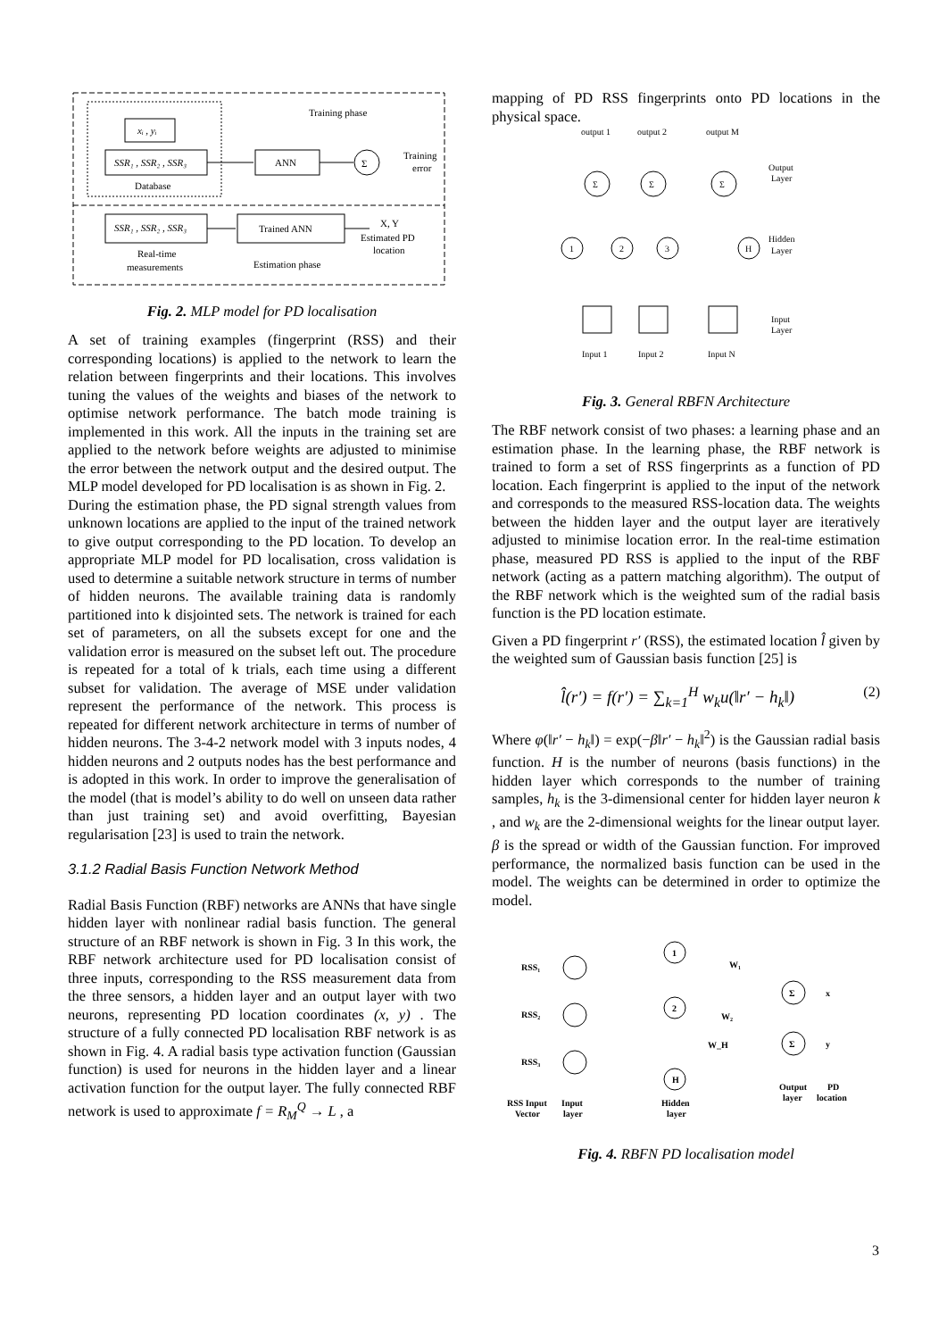xᵢ , yᵢ
SSR₁ , SSR₂ , SSR₃
Database
Training phase
ANN
Σ
Training
error
SSR₁ , SSR₂ , SSR₃
Trained ANN
X, Y
Estimated PD
location
Real-time
measurements
Estimation phase
Fig. 2. MLP model for PD localisation
A set of training examples (fingerprint (RSS) and their corresponding locations) is applied to the network to learn the relation between fingerprints and their locations. This involves tuning the values of the weights and biases of the network to optimise network performance. The batch mode training is implemented in this work. All the inputs in the training set are applied to the network before weights are adjusted to minimise the error between the network output and the desired output. The MLP model developed for PD localisation is as shown in Fig. 2.
During the estimation phase, the PD signal strength values from unknown locations are applied to the input of the trained network to give output corresponding to the PD location. To develop an appropriate MLP model for PD localisation, cross validation is used to determine a suitable network structure in terms of number of hidden neurons. The available training data is randomly partitioned into k disjointed sets. The network is trained for each set of parameters, on all the subsets except for one and the validation error is measured on the subset left out. The procedure is repeated for a total of k trials, each time using a different subset for validation. The average of MSE under validation represent the performance of the network. This process is repeated for different network architecture in terms of number of hidden neurons. The 3-4-2 network model with 3 inputs nodes, 4 hidden neurons and 2 outputs nodes has the best performance and is adopted in this work. In order to improve the generalisation of the model (that is model’s ability to do well on unseen data rather than just training set) and avoid overfitting, Bayesian regularisation [23] is used to train the network.
3.1.2 Radial Basis Function Network Method
Radial Basis Function (RBF) networks are ANNs that have single hidden layer with nonlinear radial basis function. The general structure of an RBF network is shown in Fig. 3 In this work, the RBF network architecture used for PD localisation consist of three inputs, corresponding to the RSS measurement data from the three sensors, a hidden layer and an output layer with two neurons, representing PD location coordinates (x, y) . The structure of a fully connected PD localisation RBF network is as shown in Fig. 4. A radial basis type activation function (Gaussian function) is used for neurons in the hidden layer and a linear activation function for the output layer. The fully connected RBF network is used to approximate f = R<sub>M</sub><sup>Q</sup> → L , a
mapping of PD RSS fingerprints onto PD locations in the physical space.
output 1
output 2
output M
Output
Layer
Hidden
Layer
Input
Layer
Σ
Σ
Σ
1
2
3
H
Input 1
Input 2
Input N
Fig. 3. General RBFN Architecture
The RBF network consist of two phases: a learning phase and an estimation phase. In the learning phase, the RBF network is trained to form a set of RSS fingerprints as a function of PD location. Each fingerprint is applied to the input of the network and corresponds to the measured RSS-location data. The weights between the hidden layer and the output layer are iteratively adjusted to minimise location error. In the real-time estimation phase, measured PD RSS is applied to the input of the RBF network (acting as a pattern matching algorithm). The output of the RBF network which is the weighted sum of the radial basis function is the PD location estimate.
Given a PD fingerprint r′ (RSS), the estimated location l̂ given by the weighted sum of Gaussian basis function [25] is
l̂(r′) = f(r′) = ∑<sub>k=1</sub><sup>H</sup> w<sub>k</sub>u(‖r′ − h<sub>k</sub>‖) (2)
Where φ(‖r′ − h<sub>k</sub>‖) = exp(−β‖r′ − h<sub>k</sub>‖<sup>2</sup>) is the Gaussian radial basis function. H is the number of neurons (basis functions) in the hidden layer which corresponds to the number of training samples, h<sub>k</sub> is the 3-dimensional center for hidden layer neuron k , and w<sub>k</sub> are the 2-dimensional weights for the linear output layer. β is the spread or width of the Gaussian function. For improved performance, the normalized basis function can be used in the model. The weights can be determined in order to optimize the model.
RSS₁
RSS₂
RSS₃
1
2
H
W₁
W₂
W_H
Σ
Σ
x
y
RSS Input
Vector
Input
layer
Hidden
layer
Output
layer
PD
location
Fig. 4. RBFN PD localisation model
3